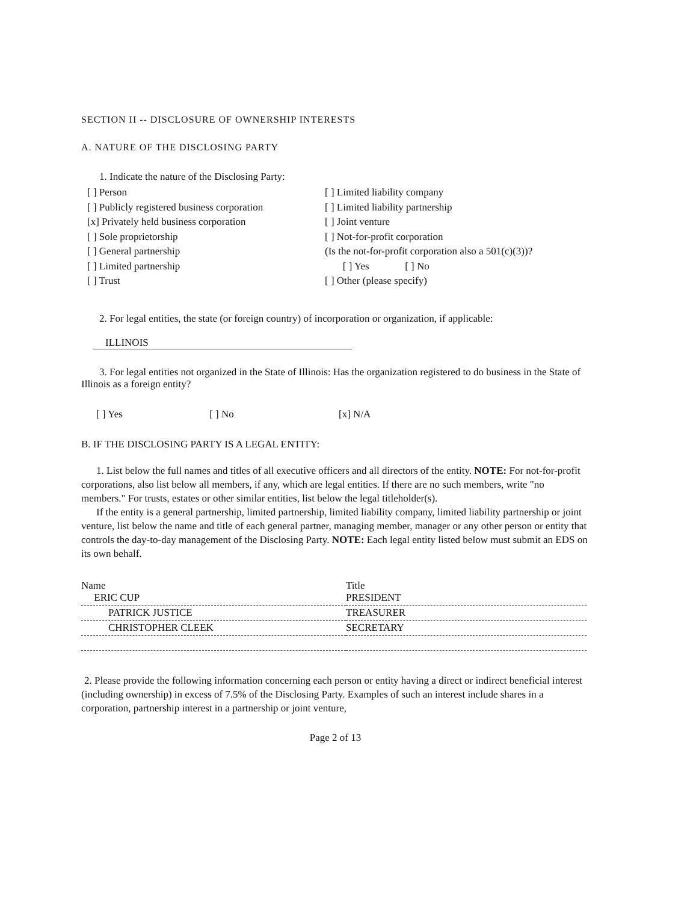SECTION II -- DISCLOSURE OF OWNERSHIP INTERESTS
A. NATURE OF THE DISCLOSING PARTY
1. Indicate the nature of the Disclosing Party:
[ ] Person
[ ] Publicly registered business corporation
[x] Privately held business corporation
[ ] Sole proprietorship
[ ] General partnership
[ ] Limited partnership
[ ] Trust
[ ] Limited liability company
[ ] Limited liability partnership
[ ] Joint venture
[ ] Not-for-profit corporation
(Is the not-for-profit corporation also a 501(c)(3))?
[ ] Yes [ ] No
[ ] Other (please specify)
2. For legal entities, the state (or foreign country) of incorporation or organization, if applicable:
ILLINOIS
3. For legal entities not organized in the State of Illinois: Has the organization registered to do business in the State of Illinois as a foreign entity?
[ ] Yes [ ] No [x] N/A
B. IF THE DISCLOSING PARTY IS A LEGAL ENTITY:
1. List below the full names and titles of all executive officers and all directors of the entity. NOTE: For not-for-profit corporations, also list below all members, if any, which are legal entities. If there are no such members, write "no members." For trusts, estates or other similar entities, list below the legal titleholder(s).
If the entity is a general partnership, limited partnership, limited liability company, limited liability partnership or joint venture, list below the name and title of each general partner, managing member, manager or any other person or entity that controls the day-to-day management of the Disclosing Party. NOTE: Each legal entity listed below must submit an EDS on its own behalf.
| Name ERIC CUP | Title PRESIDENT |
| PATRICK JUSTICE | TREASURER |
| CHRISTOPHER CLEEK | SECRETARY |
2. Please provide the following information concerning each person or entity having a direct or indirect beneficial interest (including ownership) in excess of 7.5% of the Disclosing Party. Examples of such an interest include shares in a corporation, partnership interest in a partnership or joint venture,
Page 2 of 13